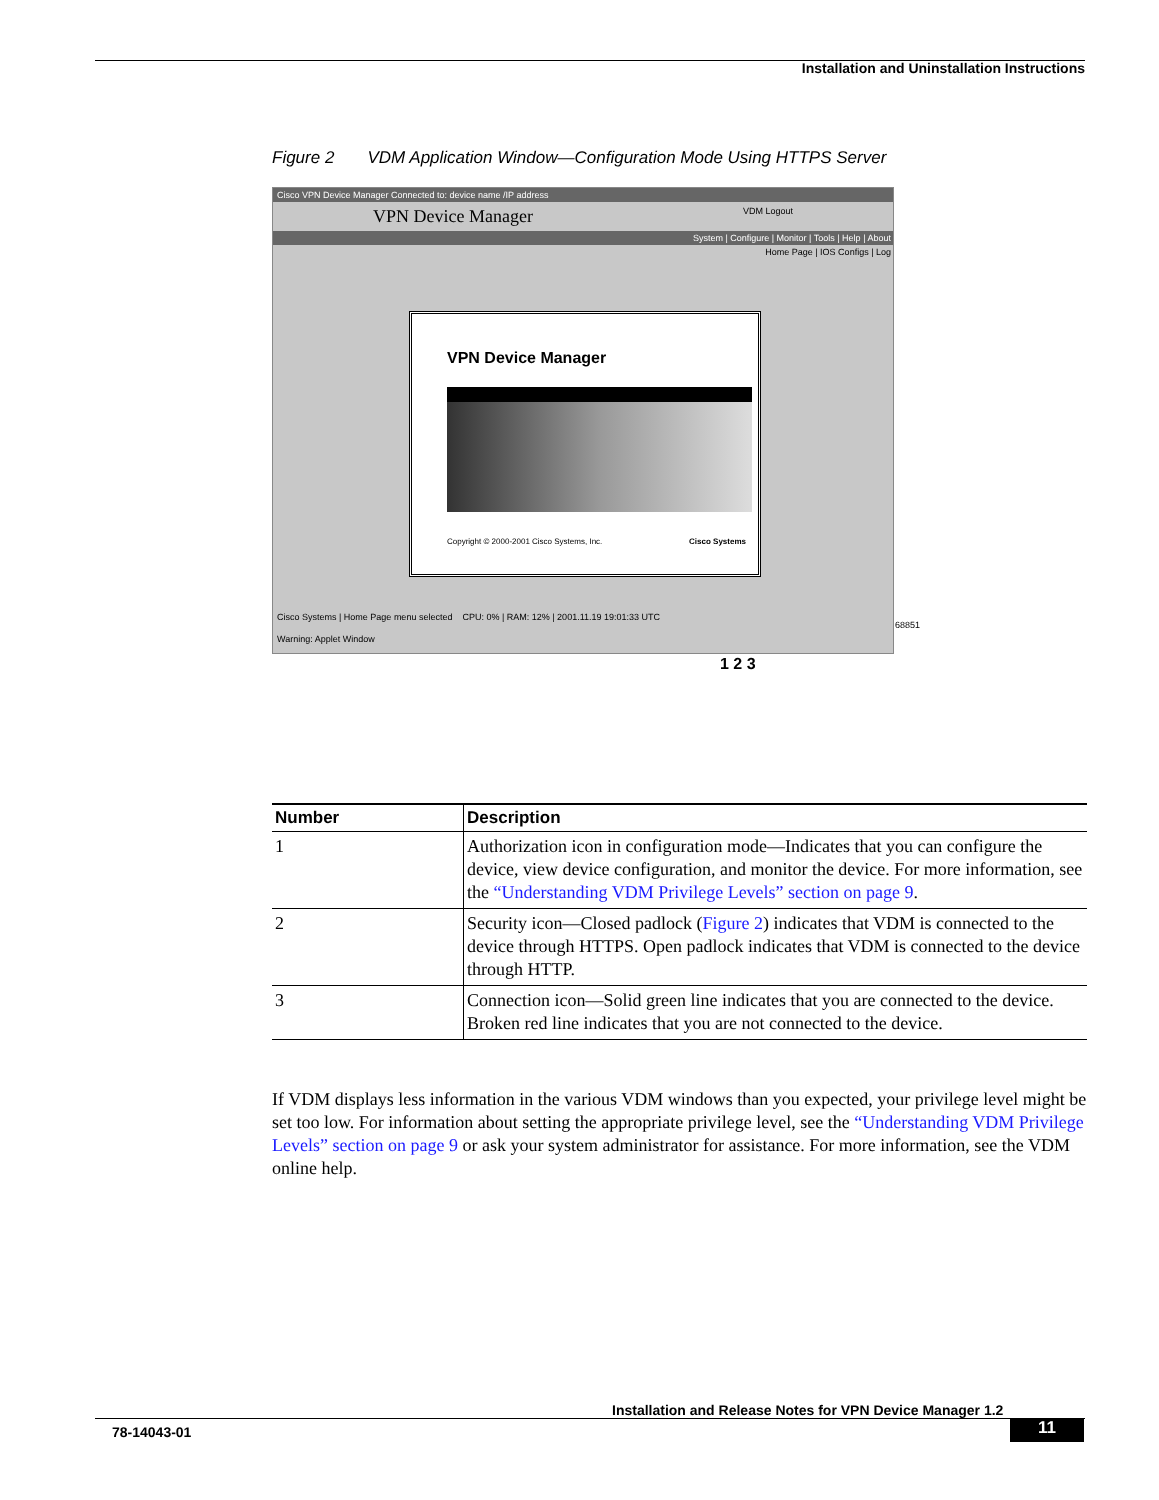Installation and Uninstallation Instructions
Figure 2 VDM Application Window—Configuration Mode Using HTTPS Server
Cisco VPN Device Manager Connected to: device name /IP address
VPN Device Manager VDM Logout
System | Configure | Monitor | Tools | Help | About
Home Page | IOS Configs | Log
VPN Device Manager
Copyright © 2000-2001 Cisco Systems, Inc. Cisco Systems
Cisco Systems | Home Page menu selected CPU: 0% | RAM: 12% | 2001.11.19 19:01:33 UTC
Warning: Applet Window
68851
1 2 3
| Number | Description |
| --- | --- |
| 1 | Authorization icon in configuration mode—Indicates that you can configure the device, view device configuration, and monitor the device. For more information, see the “Understanding VDM Privilege Levels” section on page 9 . |
| 2 | Security icon—Closed padlock ( Figure 2 ) indicates that VDM is connected to the device through HTTPS. Open padlock indicates that VDM is connected to the device through HTTP. |
| 3 | Connection icon—Solid green line indicates that you are connected to the device. Broken red line indicates that you are not connected to the device. |
If VDM displays less information in the various VDM windows than you expected, your privilege level might be set too low. For information about setting the appropriate privilege level, see the “Understanding VDM Privilege Levels” section on page 9 or ask your system administrator for assistance. For more information, see the VDM online help.
Installation and Release Notes for VPN Device Manager 1.2
78-14043-01 11